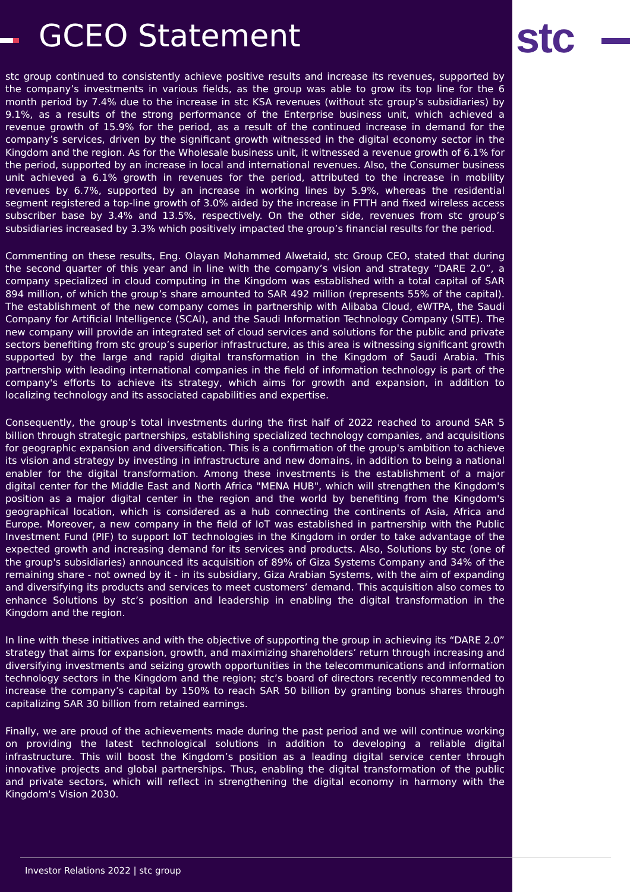GCEO Statement
stc group continued to consistently achieve positive results and increase its revenues, supported by the company’s investments in various fields, as the group was able to grow its top line for the 6 month period by 7.4% due to the increase in stc KSA revenues (without stc group’s subsidiaries) by 9.1%, as a results of the strong performance of the Enterprise business unit, which achieved a revenue growth of 15.9% for the period, as a result of the continued increase in demand for the company’s services, driven by the significant growth witnessed in the digital economy sector in the Kingdom and the region. As for the Wholesale business unit, it witnessed a revenue growth of 6.1% for the period, supported by an increase in local and international revenues. Also, the Consumer business unit achieved a 6.1% growth in revenues for the period, attributed to the increase in mobility revenues by 6.7%, supported by an increase in working lines by 5.9%, whereas the residential segment registered a top-line growth of 3.0% aided by the increase in FTTH and fixed wireless access subscriber base by 3.4% and 13.5%, respectively. On the other side, revenues from stc group’s subsidiaries increased by 3.3% which positively impacted the group’s financial results for the period.
Commenting on these results, Eng. Olayan Mohammed Alwetaid, stc Group CEO, stated that during the second quarter of this year and in line with the company’s vision and strategy “DARE 2.0”, a company specialized in cloud computing in the Kingdom was established with a total capital of SAR 894 million, of which the group’s share amounted to SAR 492 million (represents 55% of the capital). The establishment of the new company comes in partnership with Alibaba Cloud, eWTPA, the Saudi Company for Artificial Intelligence (SCAI), and the Saudi Information Technology Company (SITE). The new company will provide an integrated set of cloud services and solutions for the public and private sectors benefiting from stc group’s superior infrastructure, as this area is witnessing significant growth supported by the large and rapid digital transformation in the Kingdom of Saudi Arabia. This partnership with leading international companies in the field of information technology is part of the company's efforts to achieve its strategy, which aims for growth and expansion, in addition to localizing technology and its associated capabilities and expertise.
Consequently, the group’s total investments during the first half of 2022 reached to around SAR 5 billion through strategic partnerships, establishing specialized technology companies, and acquisitions for geographic expansion and diversification. This is a confirmation of the group's ambition to achieve its vision and strategy by investing in infrastructure and new domains, in addition to being a national enabler for the digital transformation. Among these investments is the establishment of a major digital center for the Middle East and North Africa "MENA HUB", which will strengthen the Kingdom's position as a major digital center in the region and the world by benefiting from the Kingdom's geographical location, which is considered as a hub connecting the continents of Asia, Africa and Europe. Moreover, a new company in the field of IoT was established in partnership with the Public Investment Fund (PIF) to support IoT technologies in the Kingdom in order to take advantage of the expected growth and increasing demand for its services and products. Also, Solutions by stc (one of the group's subsidiaries) announced its acquisition of 89% of Giza Systems Company and 34% of the remaining share - not owned by it - in its subsidiary, Giza Arabian Systems, with the aim of expanding and diversifying its products and services to meet customers’ demand. This acquisition also comes to enhance Solutions by stc’s position and leadership in enabling the digital transformation in the Kingdom and the region.
In line with these initiatives and with the objective of supporting the group in achieving its “DARE 2.0” strategy that aims for expansion, growth, and maximizing shareholders’ return through increasing and diversifying investments and seizing growth opportunities in the telecommunications and information technology sectors in the Kingdom and the region; stc’s board of directors recently recommended to increase the company’s capital by 150% to reach SAR 50 billion by granting bonus shares through capitalizing SAR 30 billion from retained earnings.
Finally, we are proud of the achievements made during the past period and we will continue working on providing the latest technological solutions in addition to developing a reliable digital infrastructure. This will boost the Kingdom’s position as a leading digital service center through innovative projects and global partnerships. Thus, enabling the digital transformation of the public and private sectors, which will reflect in strengthening the digital economy in harmony with the Kingdom's Vision 2030.
Investor Relations 2022 | stc group
stc